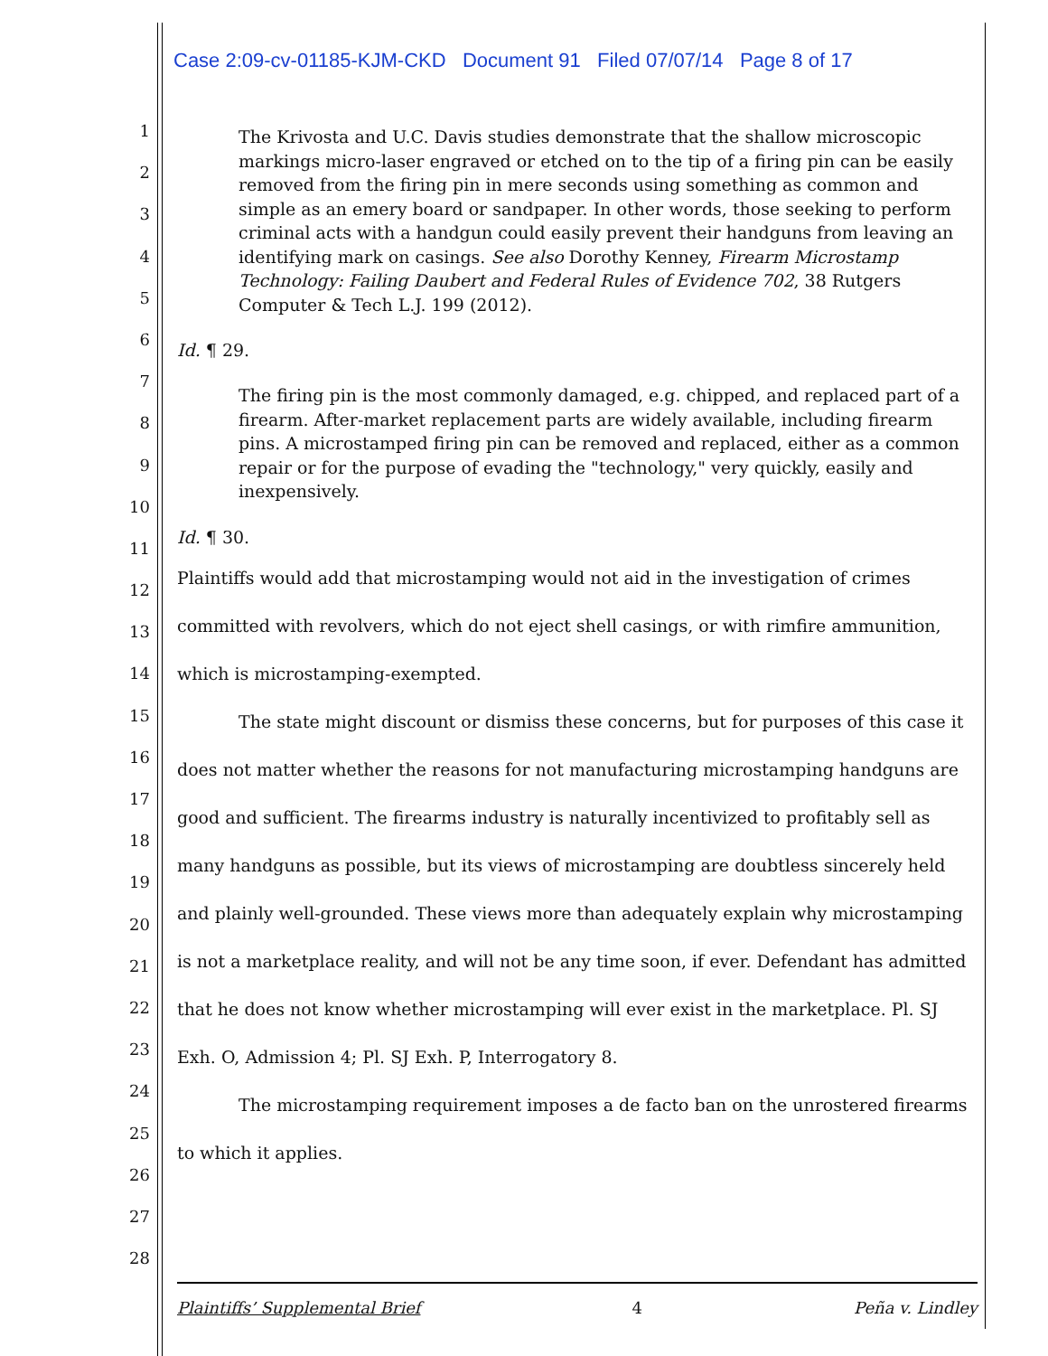Case 2:09-cv-01185-KJM-CKD Document 91 Filed 07/07/14 Page 8 of 17
1
2
3
4
5
6
7
8
9
10
11
12
13
14
15
16
17
18
19
20
21
22
23
24
25
26
27
28
The Krivosta and U.C. Davis studies demonstrate that the shallow microscopic markings micro-laser engraved or etched on to the tip of a firing pin can be easily removed from the firing pin in mere seconds using something as common and simple as an emery board or sandpaper. In other words, those seeking to perform criminal acts with a handgun could easily prevent their handguns from leaving an identifying mark on casings. See also Dorothy Kenney, Firearm Microstamp Technology: Failing Daubert and Federal Rules of Evidence 702, 38 Rutgers Computer & Tech L.J. 199 (2012).
Id. ¶ 29.
The firing pin is the most commonly damaged, e.g. chipped, and replaced part of a firearm. After-market replacement parts are widely available, including firearm pins. A microstamped firing pin can be removed and replaced, either as a common repair or for the purpose of evading the "technology," very quickly, easily and inexpensively.
Id. ¶ 30.
Plaintiffs would add that microstamping would not aid in the investigation of crimes committed with revolvers, which do not eject shell casings, or with rimfire ammunition, which is microstamping-exempted.
The state might discount or dismiss these concerns, but for purposes of this case it does not matter whether the reasons for not manufacturing microstamping handguns are good and sufficient. The firearms industry is naturally incentivized to profitably sell as many handguns as possible, but its views of microstamping are doubtless sincerely held and plainly well-grounded. These views more than adequately explain why microstamping is not a marketplace reality, and will not be any time soon, if ever. Defendant has admitted that he does not know whether microstamping will ever exist in the marketplace. Pl. SJ Exh. O, Admission 4; Pl. SJ Exh. P, Interrogatory 8.
The microstamping requirement imposes a de facto ban on the unrostered firearms to which it applies.
Plaintiffs’ Supplemental Brief 4 Peña v. Lindley